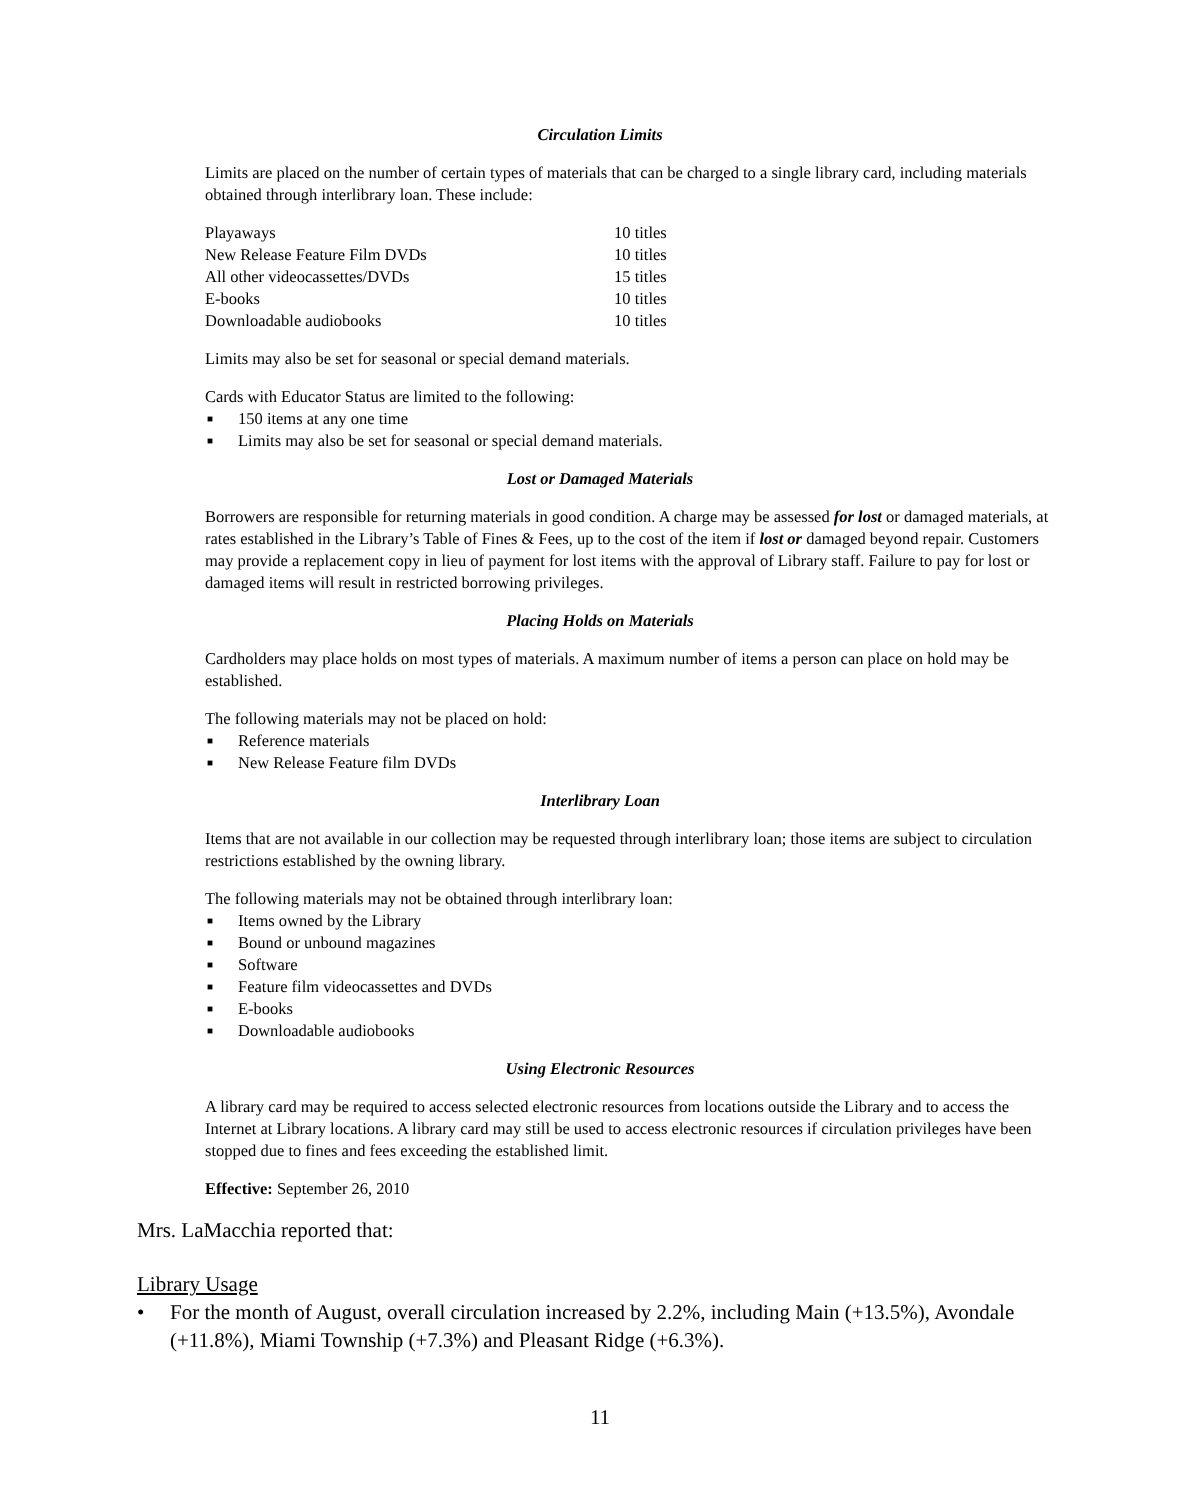Circulation Limits
Limits are placed on the number of certain types of materials that can be charged to a single library card, including materials obtained through interlibrary loan. These include:
| Playaways | 10 titles |
| New Release Feature Film DVDs | 10 titles |
| All other videocassettes/DVDs | 15 titles |
| E-books | 10 titles |
| Downloadable audiobooks | 10 titles |
Limits may also be set for seasonal or special demand materials.
Cards with Educator Status are limited to the following:
■ 150 items at any one time
■ Limits may also be set for seasonal or special demand materials.
Lost or Damaged Materials
Borrowers are responsible for returning materials in good condition. A charge may be assessed for lost or damaged materials, at rates established in the Library’s Table of Fines & Fees, up to the cost of the item if lost or damaged beyond repair. Customers may provide a replacement copy in lieu of payment for lost items with the approval of Library staff. Failure to pay for lost or damaged items will result in restricted borrowing privileges.
Placing Holds on Materials
Cardholders may place holds on most types of materials. A maximum number of items a person can place on hold may be established.
The following materials may not be placed on hold:
■ Reference materials
■ New Release Feature film DVDs
Interlibrary Loan
Items that are not available in our collection may be requested through interlibrary loan; those items are subject to circulation restrictions established by the owning library.
The following materials may not be obtained through interlibrary loan:
■ Items owned by the Library
■ Bound or unbound magazines
■ Software
■ Feature film videocassettes and DVDs
■ E-books
■ Downloadable audiobooks
Using Electronic Resources
A library card may be required to access selected electronic resources from locations outside the Library and to access the Internet at Library locations. A library card may still be used to access electronic resources if circulation privileges have been stopped due to fines and fees exceeding the established limit.
Effective: September 26, 2010
Mrs. LaMacchia reported that:
Library Usage
• For the month of August, overall circulation increased by 2.2%, including Main (+13.5%), Avondale (+11.8%), Miami Township (+7.3%) and Pleasant Ridge (+6.3%).
11